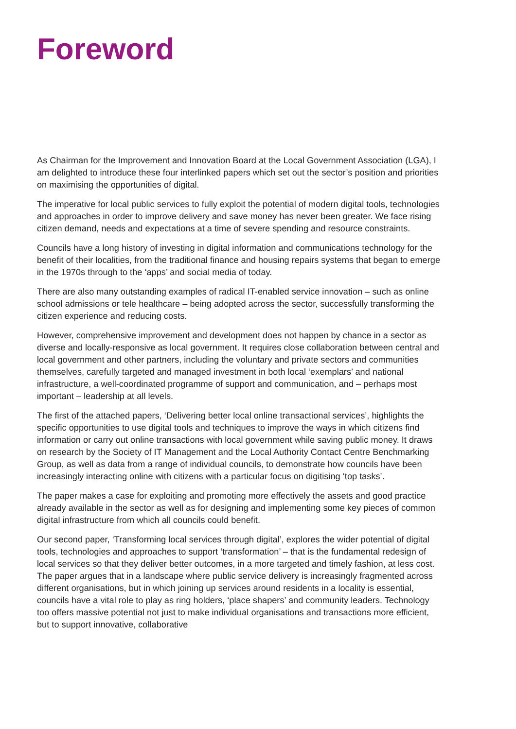Foreword
As Chairman for the Improvement and Innovation Board at the Local Government Association (LGA), I am delighted to introduce these four interlinked papers which set out the sector’s position and priorities on maximising the opportunities of digital.
The imperative for local public services to fully exploit the potential of modern digital tools, technologies and approaches in order to improve delivery and save money has never been greater. We face rising citizen demand, needs and expectations at a time of severe spending and resource constraints.
Councils have a long history of investing in digital information and communications technology for the benefit of their localities, from the traditional finance and housing repairs systems that began to emerge in the 1970s through to the ‘apps’ and social media of today.
There are also many outstanding examples of radical IT-enabled service innovation – such as online school admissions or tele healthcare – being adopted across the sector, successfully transforming the citizen experience and reducing costs.
However, comprehensive improvement and development does not happen by chance in a sector as diverse and locally-responsive as local government. It requires close collaboration between central and local government and other partners, including the voluntary and private sectors and communities themselves, carefully targeted and managed investment in both local ‘exemplars’ and national infrastructure, a well-coordinated programme of support and communication, and – perhaps most important – leadership at all levels.
The first of the attached papers, ‘Delivering better local online transactional services’, highlights the specific opportunities to use digital tools and techniques to improve the ways in which citizens find information or carry out online transactions with local government while saving public money. It draws on research by the Society of IT Management and the Local Authority Contact Centre Benchmarking Group, as well as data from a range of individual councils, to demonstrate how councils have been increasingly interacting online with citizens with a particular focus on digitising ‘top tasks’.
The paper makes a case for exploiting and promoting more effectively the assets and good practice already available in the sector as well as for designing and implementing some key pieces of common digital infrastructure from which all councils could benefit.
Our second paper, ‘Transforming local services through digital’, explores the wider potential of digital tools, technologies and approaches to support ‘transformation’ – that is the fundamental redesign of local services so that they deliver better outcomes, in a more targeted and timely fashion, at less cost. The paper argues that in a landscape where public service delivery is increasingly fragmented across different organisations, but in which joining up services around residents in a locality is essential, councils have a vital role to play as ring holders, ‘place shapers’ and community leaders. Technology too offers massive potential not just to make individual organisations and transactions more efficient, but to support innovative, collaborative